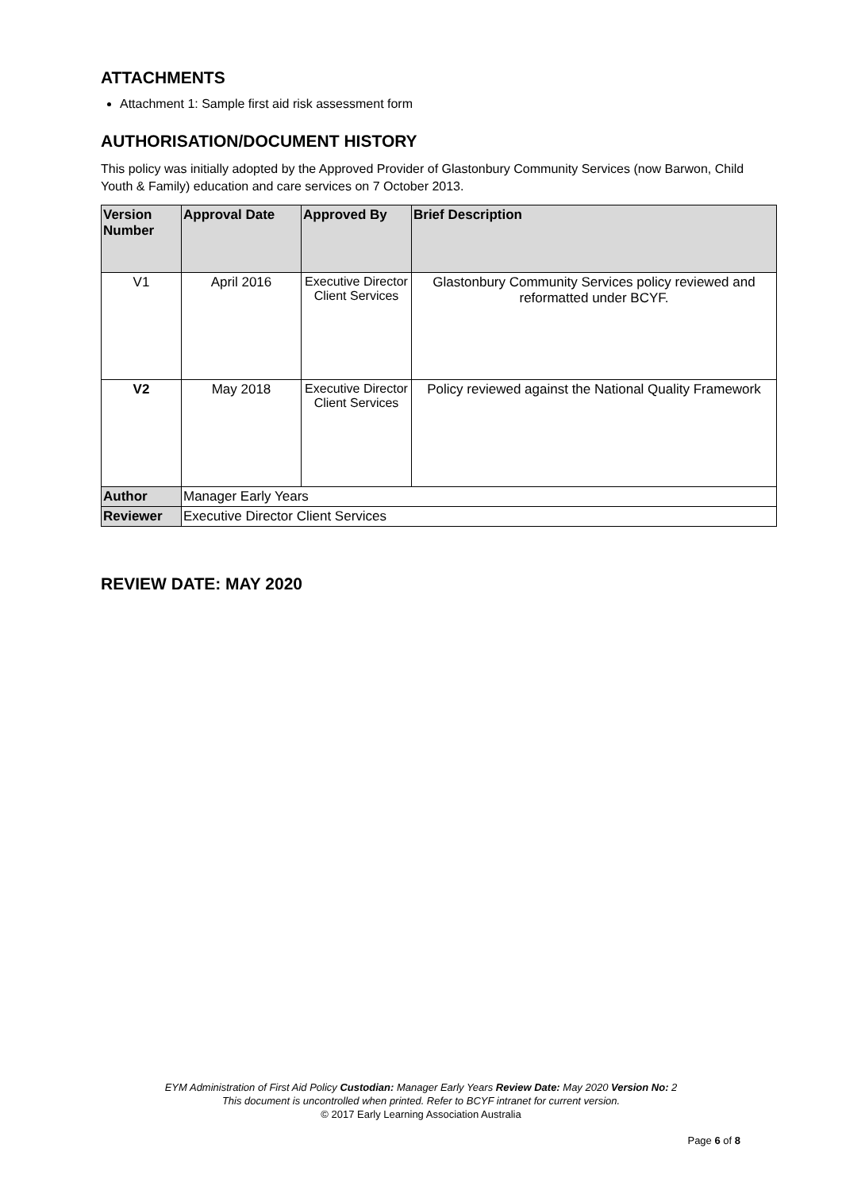ATTACHMENTS
Attachment 1: Sample first aid risk assessment form
AUTHORISATION/DOCUMENT HISTORY
This policy was initially adopted by the Approved Provider of Glastonbury Community Services (now Barwon, Child Youth & Family) education and care services on 7 October 2013.
| Version Number | Approval Date | Approved By | Brief Description |
| --- | --- | --- | --- |
| V1 | April 2016 | Executive Director Client Services | Glastonbury Community Services policy reviewed and reformatted under BCYF. |
| V2 | May 2018 | Executive Director Client Services | Policy reviewed against the National Quality Framework |
| Author | Manager Early Years | | |
| Reviewer | Executive Director Client Services | | |
REVIEW DATE: MAY 2020
EYM Administration of First Aid Policy Custodian: Manager Early Years Review Date: May 2020 Version No: 2
This document is uncontrolled when printed. Refer to BCYF intranet for current version.
© 2017 Early Learning Association Australia
Page 6 of 8